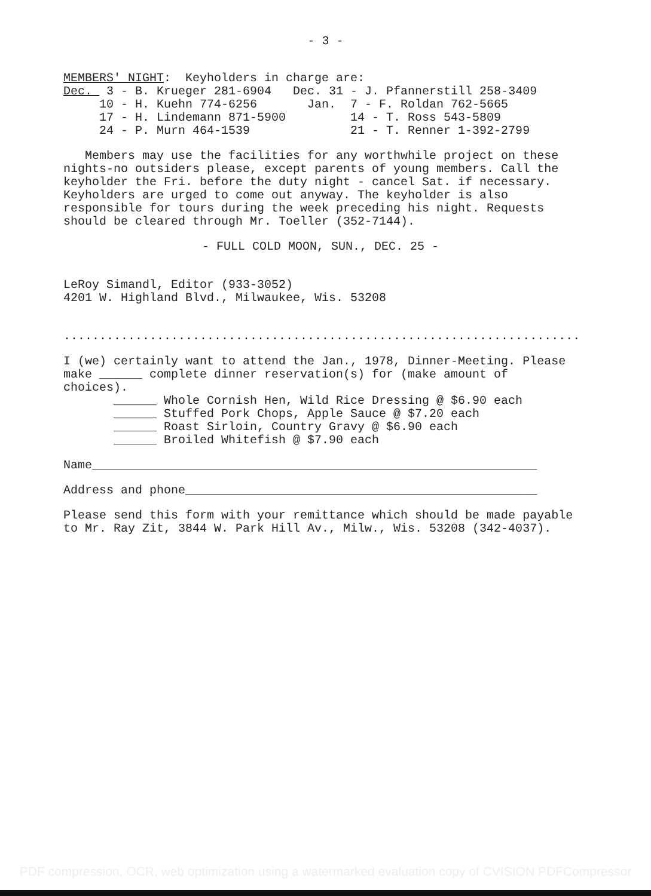- 3 -
MEMBERS' NIGHT:  Keyholders in charge are:
Dec.  3 - B. Krueger 281-6904   Dec. 31 - J. Pfannerstill 258-3409
     10 - H. Kuehn 774-6256       Jan.  7 - F. Roldan 762-5665
     17 - H. Lindemann 871-5900         14 - T. Ross 543-5809
     24 - P. Murn 464-1539              21 - T. Renner 1-392-2799
Members may use the facilities for any worthwhile project on these nights-no outsiders please, except parents of young members. Call the keyholder the Fri. before the duty night - cancel Sat. if necessary. Keyholders are urged to come out anyway. The keyholder is also responsible for tours during the week preceding his night. Requests should be cleared through Mr. Toeller (352-7144).
- FULL COLD MOON, SUN., DEC. 25 -
LeRoy Simandl, Editor (933-3052)
4201 W. Highland Blvd., Milwaukee, Wis. 53208
............................................................................
I (we) certainly want to attend the Jan., 1978, Dinner-Meeting. Please make ______ complete dinner reservation(s) for (make amount of choices).
       ______ Whole Cornish Hen, Wild Rice Dressing @ $6.90 each
       ______ Stuffed Pork Chops, Apple Sauce @ $7.20 each
       ______ Roast Sirloin, Country Gravy @ $6.90 each
       ______ Broiled Whitefish @ $7.90 each
Name______________________________________________________________
Address and phone_________________________________________________
Please send this form with your remittance which should be made payable to Mr. Ray Zit, 3844 W. Park Hill Av., Milw., Wis. 53208 (342-4037).
PDF compression, OCR, web optimization using a watermarked evaluation copy of CVISION PDFCompressor